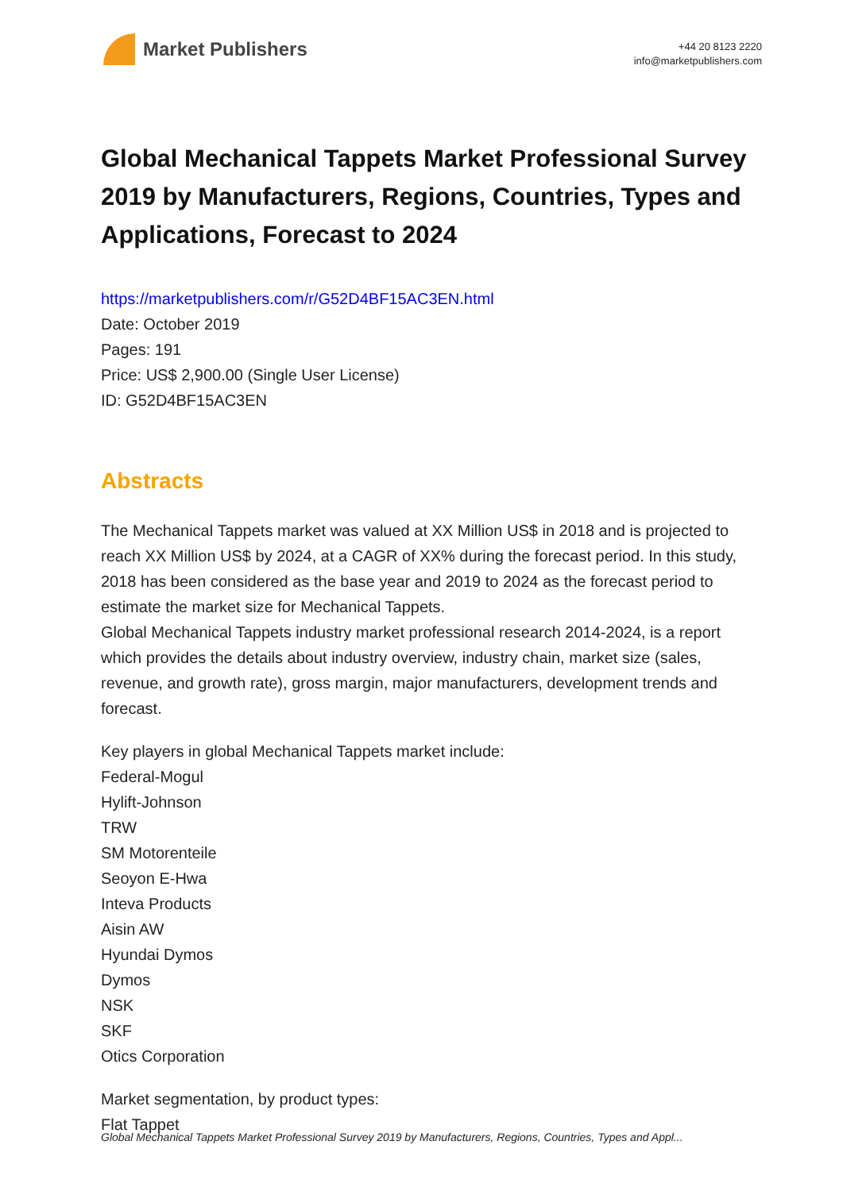Market Publishers
+44 20 8123 2220
info@marketpublishers.com
Global Mechanical Tappets Market Professional Survey 2019 by Manufacturers, Regions, Countries, Types and Applications, Forecast to 2024
https://marketpublishers.com/r/G52D4BF15AC3EN.html
Date: October 2019
Pages: 191
Price: US$ 2,900.00 (Single User License)
ID: G52D4BF15AC3EN
Abstracts
The Mechanical Tappets market was valued at XX Million US$ in 2018 and is projected to reach XX Million US$ by 2024, at a CAGR of XX% during the forecast period. In this study, 2018 has been considered as the base year and 2019 to 2024 as the forecast period to estimate the market size for Mechanical Tappets.
Global Mechanical Tappets industry market professional research 2014-2024, is a report which provides the details about industry overview, industry chain, market size (sales, revenue, and growth rate), gross margin, major manufacturers, development trends and forecast.
Key players in global Mechanical Tappets market include:
Federal-Mogul
Hylift-Johnson
TRW
SM Motorenteile
Seoyon E-Hwa
Inteva Products
Aisin AW
Hyundai Dymos
Dymos
NSK
SKF
Otics Corporation
Market segmentation, by product types:
Flat Tappet
Global Mechanical Tappets Market Professional Survey 2019 by Manufacturers, Regions, Countries, Types and Appl...